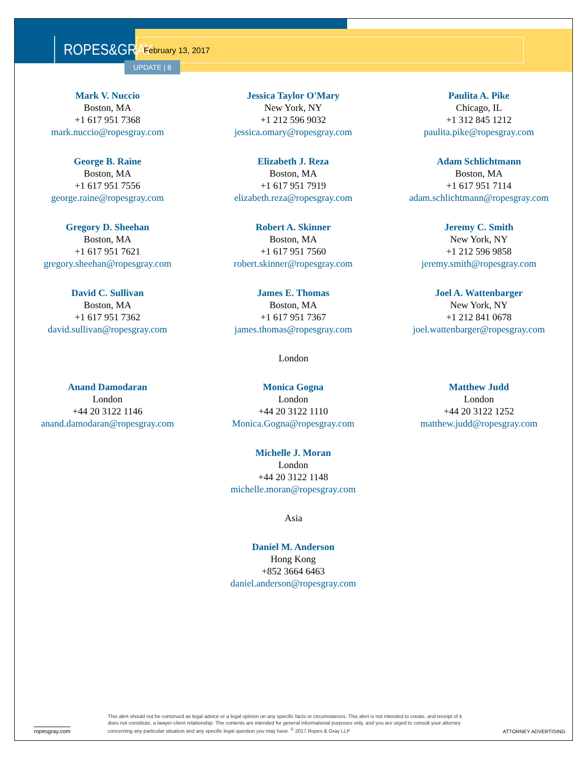ROPES&GRAY
February 13, 2017
UPDATE | 8
Mark V. Nuccio
Boston, MA
+1 617 951 7368
mark.nuccio@ropesgray.com
Jessica Taylor O'Mary
New York, NY
+1 212 596 9032
jessica.omary@ropesgray.com
Paulita A. Pike
Chicago, IL
+1 312 845 1212
paulita.pike@ropesgray.com
George B. Raine
Boston, MA
+1 617 951 7556
george.raine@ropesgray.com
Elizabeth J. Reza
Boston, MA
+1 617 951 7919
elizabeth.reza@ropesgray.com
Adam Schlichtmann
Boston, MA
+1 617 951 7114
adam.schlichtmann@ropesgray.com
Gregory D. Sheehan
Boston, MA
+1 617 951 7621
gregory.sheehan@ropesgray.com
Robert A. Skinner
Boston, MA
+1 617 951 7560
robert.skinner@ropesgray.com
Jeremy C. Smith
New York, NY
+1 212 596 9858
jeremy.smith@ropesgray.com
David C. Sullivan
Boston, MA
+1 617 951 7362
david.sullivan@ropesgray.com
James E. Thomas
Boston, MA
+1 617 951 7367
james.thomas@ropesgray.com
Joel A. Wattenbarger
New York, NY
+1 212 841 0678
joel.wattenbarger@ropesgray.com
London
Anand Damodaran
London
+44 20 3122 1146
anand.damodaran@ropesgray.com
Monica Gogna
London
+44 20 3122 1110
Monica.Gogna@ropesgray.com
Matthew Judd
London
+44 20 3122 1252
matthew.judd@ropesgray.com
Michelle J. Moran
London
+44 20 3122 1148
michelle.moran@ropesgray.com
Asia
Daniel M. Anderson
Hong Kong
+852 3664 6463
daniel.anderson@ropesgray.com
ropesgray.com
This alert should not be construed as legal advice or a legal opinion on any specific facts or circumstances. This alert is not intended to create, and receipt of it does not constitute, a lawyer-client relationship. The contents are intended for general informational purposes only, and you are urged to consult your attorney concerning any particular situation and any specific legal question you may have. <sup>©</sup> 2017 Ropes & Gray LLP
ATTORNEY ADVERTISING